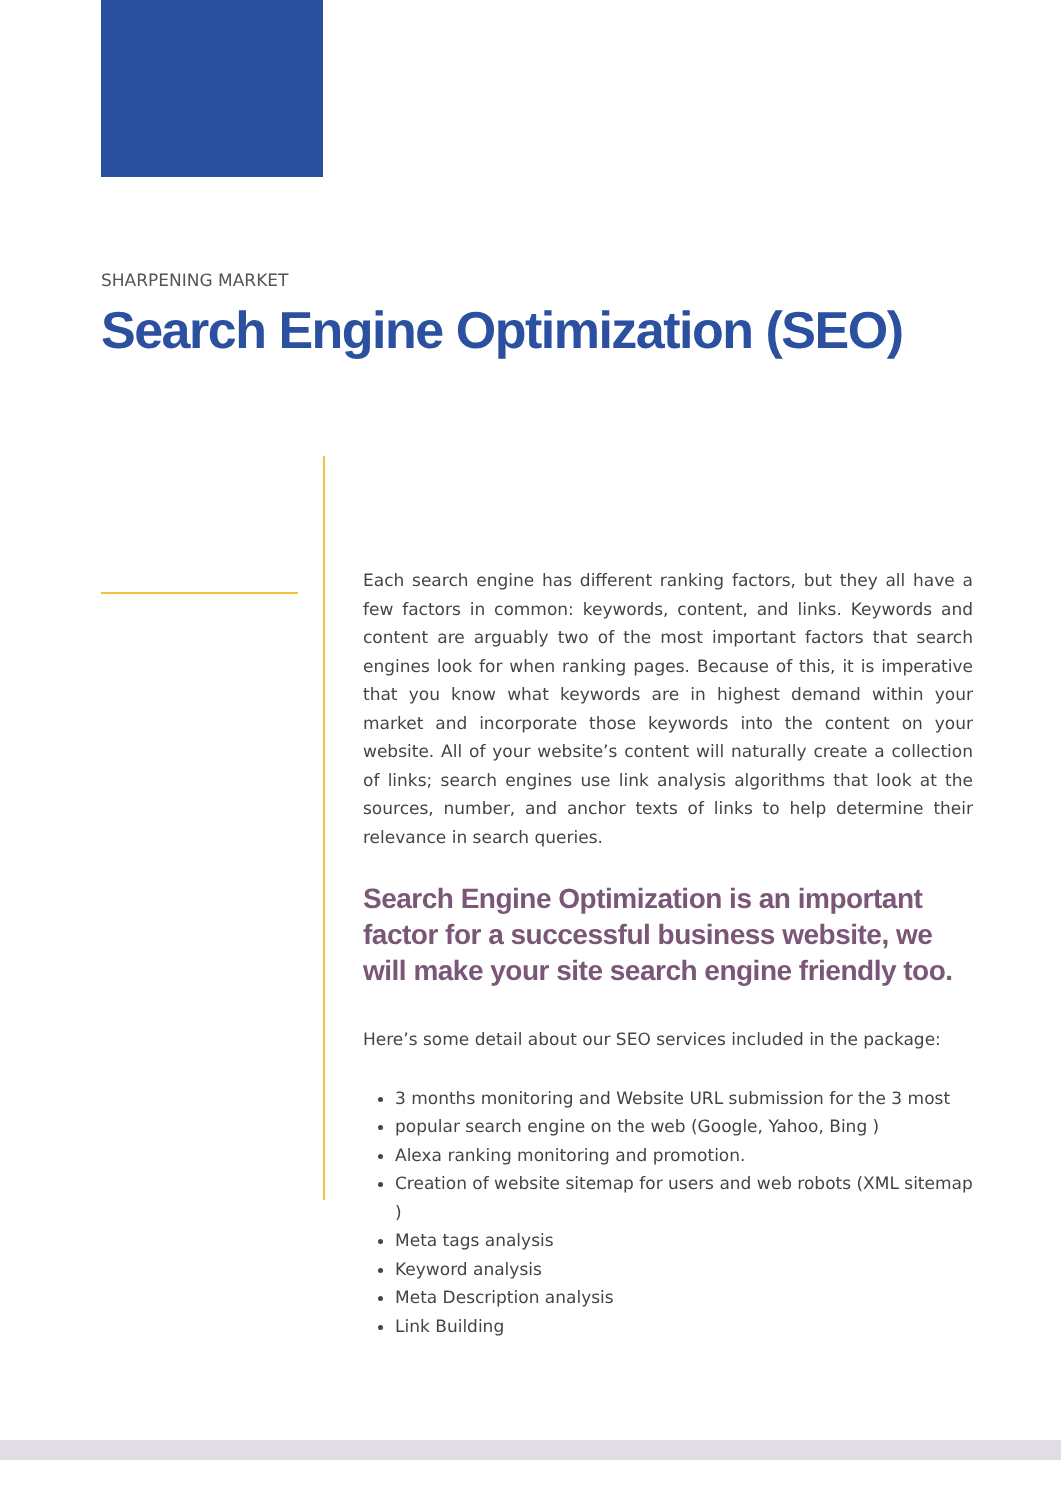SHARPENING MARKET
Search Engine Optimization (SEO)
Each search engine has different ranking factors, but they all have a few factors in common: keywords, content, and links. Keywords and content are arguably two of the most important factors that search engines look for when ranking pages. Because of this, it is imperative that you know what keywords are in highest demand within your market and incorporate those keywords into the content on your website. All of your website’s content will naturally create a collection of links; search engines use link analysis algorithms that look at the sources, number, and anchor texts of links to help determine their relevance in search queries.
Search Engine Optimization is an important factor for a successful business website, we will make your site search engine friendly too.
Here’s some detail about our SEO services included in the package:
3 months monitoring and Website URL submission for the 3 most
popular search engine on the web (Google, Yahoo, Bing )
Alexa ranking monitoring and promotion.
Creation of website sitemap for users and web robots (XML sitemap )
Meta tags analysis
Keyword analysis
Meta Description analysis
Link Building